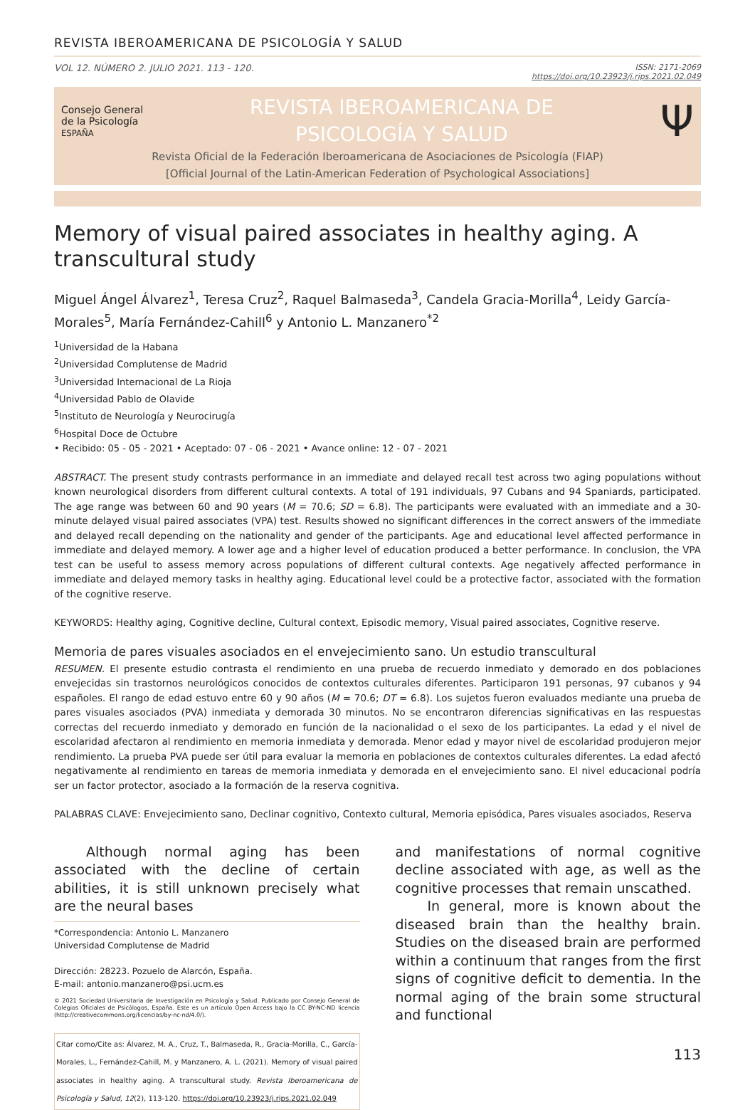REVISTA IBEROAMERICANA DE PSICOLOGÍA Y SALUD
VOL 12. NÚMERO 2. JULIO 2021. 113 - 120. ISSN: 2171-2069
https://doi.org/10.23923/j.rips.2021.02.049
Consejo General
de la Psicología
ESPAÑA
REVISTA IBEROAMERICANA DE
PSICOLOGÍA Y SALUD
Ψ
Revista Oficial de la Federación Iberoamericana de Asociaciones de Psicología (FIAP)
[Official Journal of the Latin-American Federation of Psychological Associations]
Memory of visual paired associates in healthy aging. A transcultural study
Miguel Ángel Álvarez<sup>1</sup>, Teresa Cruz<sup>2</sup>, Raquel Balmaseda<sup>3</sup>, Candela Gracia-Morilla<sup>4</sup>, Leidy García-Morales<sup>5</sup>, María Fernández-Cahill<sup>6</sup> y Antonio L. Manzanero<sup>*2</sup>
<sup>1</sup> Universidad de la Habana
<sup>2</sup> Universidad Complutense de Madrid
<sup>3</sup> Universidad Internacional de La Rioja
<sup>4</sup> Universidad Pablo de Olavide
<sup>5</sup> Instituto de Neurología y Neurocirugía
<sup>6</sup> Hospital Doce de Octubre
• Recibido: 05 - 05 - 2021 • Aceptado: 07 - 06 - 2021 • Avance online: 12 - 07 - 2021
ABSTRACT. The present study contrasts performance in an immediate and delayed recall test across two aging populations without known neurological disorders from different cultural contexts. A total of 191 individuals, 97 Cubans and 94 Spaniards, participated. The age range was between 60 and 90 years (M = 70.6; SD = 6.8). The participants were evaluated with an immediate and a 30-minute delayed visual paired associates (VPA) test. Results showed no significant differences in the correct answers of the immediate and delayed recall depending on the nationality and gender of the participants. Age and educational level affected performance in immediate and delayed memory. A lower age and a higher level of education produced a better performance. In conclusion, the VPA test can be useful to assess memory across populations of different cultural contexts. Age negatively affected performance in immediate and delayed memory tasks in healthy aging. Educational level could be a protective factor, associated with the formation of the cognitive reserve.
KEYWORDS: Healthy aging, Cognitive decline, Cultural context, Episodic memory, Visual paired associates, Cognitive reserve.
Memoria de pares visuales asociados en el envejecimiento sano. Un estudio transcultural
RESUMEN. El presente estudio contrasta el rendimiento en una prueba de recuerdo inmediato y demorado en dos poblaciones envejecidas sin trastornos neurológicos conocidos de contextos culturales diferentes. Participaron 191 personas, 97 cubanos y 94 españoles. El rango de edad estuvo entre 60 y 90 años (M = 70.6; DT = 6.8). Los sujetos fueron evaluados mediante una prueba de pares visuales asociados (PVA) inmediata y demorada 30 minutos. No se encontraron diferencias significativas en las respuestas correctas del recuerdo inmediato y demorado en función de la nacionalidad o el sexo de los participantes. La edad y el nivel de escolaridad afectaron al rendimiento en memoria inmediata y demorada. Menor edad y mayor nivel de escolaridad produjeron mejor rendimiento. La prueba PVA puede ser útil para evaluar la memoria en poblaciones de contextos culturales diferentes. La edad afectó negativamente al rendimiento en tareas de memoria inmediata y demorada en el envejecimiento sano. El nivel educacional podría ser un factor protector, asociado a la formación de la reserva cognitiva.
PALABRAS CLAVE: Envejecimiento sano, Declinar cognitivo, Contexto cultural, Memoria episódica, Pares visuales asociados, Reserva
Although normal aging has been associated with the decline of certain abilities, it is still unknown precisely what are the neural bases
*Correspondencia: Antonio L. Manzanero
Universidad Complutense de Madrid
Dirección: 28223. Pozuelo de Alarcón, España.
E-mail: antonio.manzanero@psi.ucm.es
© 2021 Sociedad Universitaria de Investigación en Psicología y Salud. Publicado por Consejo General de Colegios Oficiales de Psicólogos, España. Este es un artículo Open Access bajo la CC BY-NC-ND licencia (http://creativecommons.org/licencias/by-nc-nd/4.0/).
Citar como/Cite as: Álvarez, M. A., Cruz, T., Balmaseda, R., Gracia-Morilla, C., García-Morales, L., Fernández-Cahill, M. y Manzanero, A. L. (2021). Memory of visual paired associates in healthy aging. A transcultural study. Revista Iberoamericana de Psicología y Salud, 12(2), 113-120. https://doi.org/10.23923/j.rips.2021.02.049
and manifestations of normal cognitive decline associated with age, as well as the cognitive processes that remain unscathed.
In general, more is known about the diseased brain than the healthy brain. Studies on the diseased brain are performed within a continuum that ranges from the first signs of cognitive deficit to dementia. In the normal aging of the brain some structural and functional
113